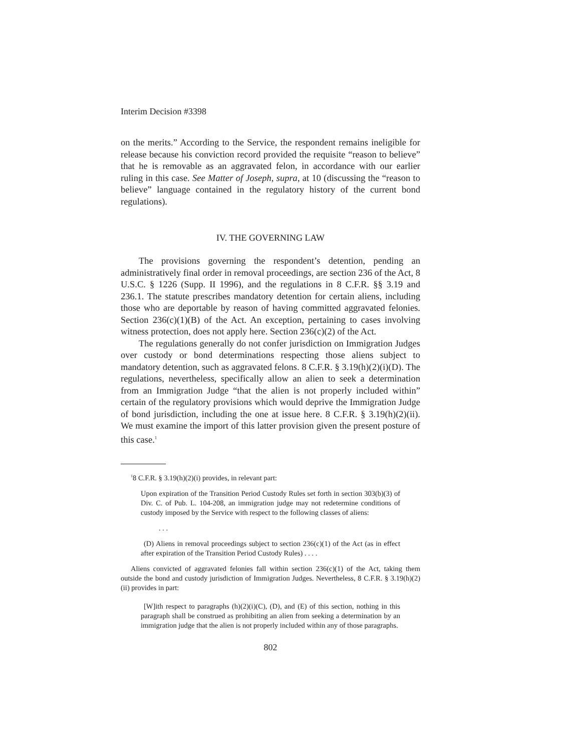Interim Decision #3398
on the merits.” According to the Service, the respondent remains ineligible for release because his conviction record provided the requisite “reason to believe” that he is removable as an aggravated felon, in accordance with our earlier ruling in this case. See Matter of Joseph, supra, at 10 (discussing the “reason to believe” language contained in the regulatory history of the current bond regulations).
IV. THE GOVERNING LAW
The provisions governing the respondent’s detention, pending an administratively final order in removal proceedings, are section 236 of the Act, 8 U.S.C. § 1226 (Supp. II 1996), and the regulations in 8 C.F.R. §§ 3.19 and 236.1. The statute prescribes mandatory detention for certain aliens, including those who are deportable by reason of having committed aggravated felonies. Section 236(c)(1)(B) of the Act. An exception, pertaining to cases involving witness protection, does not apply here. Section 236(c)(2) of the Act.
The regulations generally do not confer jurisdiction on Immigration Judges over custody or bond determinations respecting those aliens subject to mandatory detention, such as aggravated felons. 8 C.F.R. § 3.19(h)(2)(i)(D). The regulations, nevertheless, specifically allow an alien to seek a determination from an Immigration Judge “that the alien is not properly included within” certain of the regulatory provisions which would deprive the Immigration Judge of bond jurisdiction, including the one at issue here. 8 C.F.R. § 3.19(h)(2)(ii). We must examine the import of this latter provision given the present posture of this case.<sup>1</sup>
<sup>1</sup> 8 C.F.R. § 3.19(h)(2)(i) provides, in relevant part:
Upon expiration of the Transition Period Custody Rules set forth in section 303(b)(3) of Div. C. of Pub. L. 104-208, an immigration judge may not redetermine conditions of custody imposed by the Service with respect to the following classes of aliens:
. . .
(D) Aliens in removal proceedings subject to section 236(c)(1) of the Act (as in effect after expiration of the Transition Period Custody Rules) . . . .
Aliens convicted of aggravated felonies fall within section 236(c)(1) of the Act, taking them outside the bond and custody jurisdiction of Immigration Judges. Nevertheless, 8 C.F.R. § 3.19(h)(2)(ii) provides in part:
[W]ith respect to paragraphs (h)(2)(i)(C), (D), and (E) of this section, nothing in this paragraph shall be construed as prohibiting an alien from seeking a determination by an immigration judge that the alien is not properly included within any of those paragraphs.
802